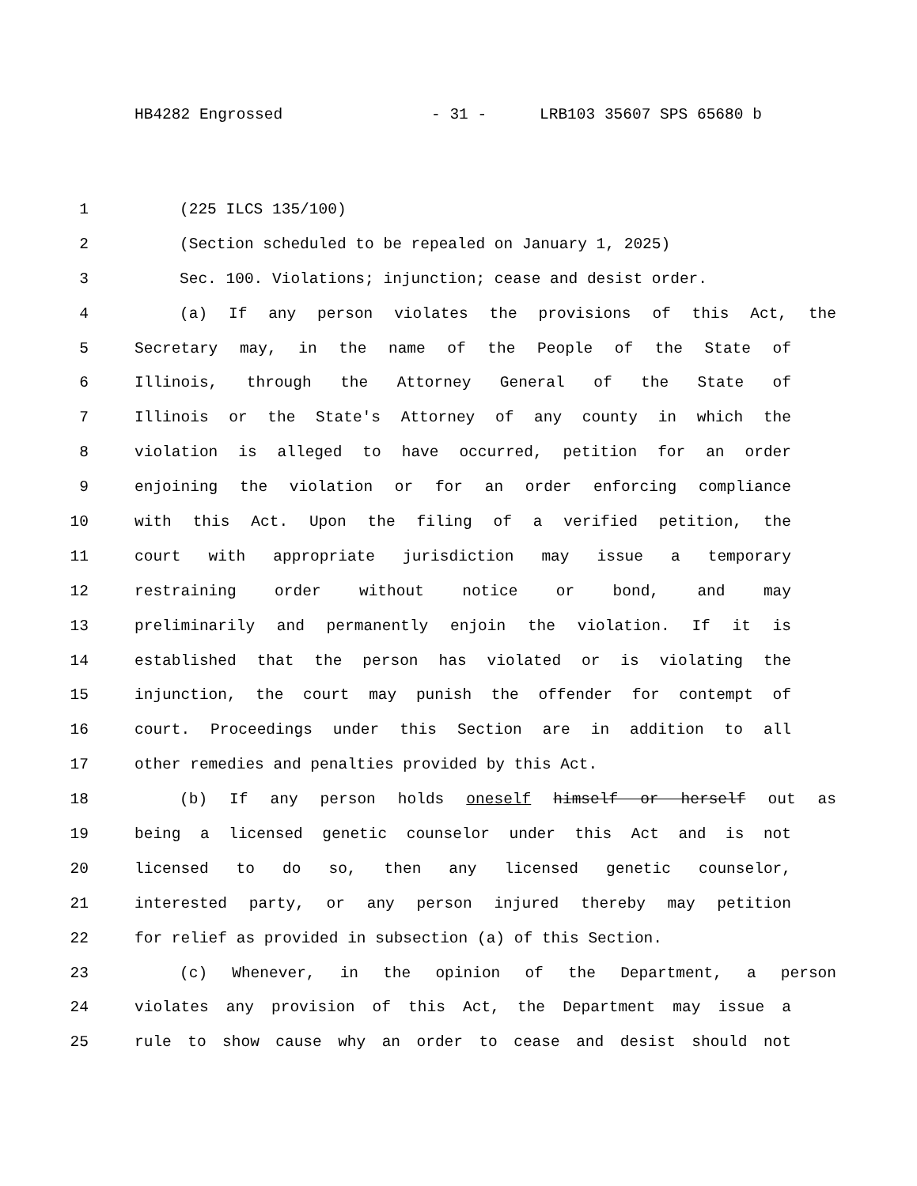HB4282 Engrossed - 31 - LRB103 35607 SPS 65680 b
1 (225 ILCS 135/100)
2 (Section scheduled to be repealed on January 1, 2025)
3 Sec. 100. Violations; injunction; cease and desist order.
4 (a) If any person violates the provisions of this Act, the
5 Secretary may, in the name of the People of the State of
6 Illinois, through the Attorney General of the State of
7 Illinois or the State's Attorney of any county in which the
8 violation is alleged to have occurred, petition for an order
9 enjoining the violation or for an order enforcing compliance
10 with this Act. Upon the filing of a verified petition, the
11 court with appropriate jurisdiction may issue a temporary
12 restraining order without notice or bond, and may
13 preliminarily and permanently enjoin the violation. If it is
14 established that the person has violated or is violating the
15 injunction, the court may punish the offender for contempt of
16 court. Proceedings under this Section are in addition to all
17 other remedies and penalties provided by this Act.
18 (b) If any person holds oneself himself or herself out as
19 being a licensed genetic counselor under this Act and is not
20 licensed to do so, then any licensed genetic counselor,
21 interested party, or any person injured thereby may petition
22 for relief as provided in subsection (a) of this Section.
23 (c) Whenever, in the opinion of the Department, a person
24 violates any provision of this Act, the Department may issue a
25 rule to show cause why an order to cease and desist should not